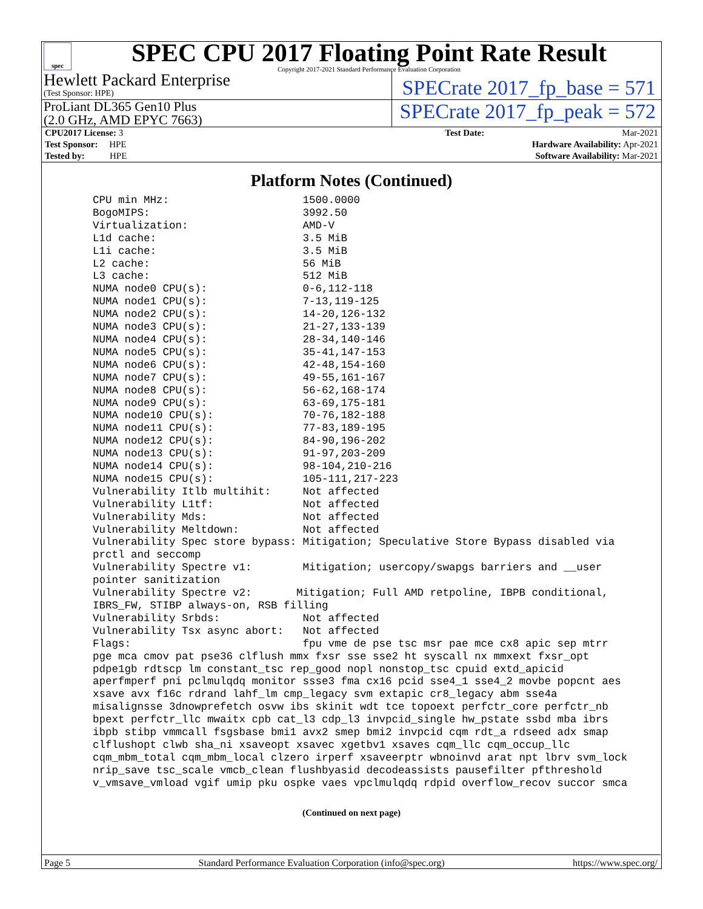spec
SPEC CPU 2017 Floating Point Rate Result
Copyright 2017-2021 Standard Performance Evaluation Corporation
Hewlett Packard Enterprise
(Test Sponsor: HPE)
SPECrate 2017_fp_base = 571
ProLiant DL365 Gen10 Plus
(2.0 GHz, AMD EPYC 7663)
SPECrate 2017_fp_peak = 572
| CPU2017 License: 3 | | Test Date: | Mar-2021 |
| Test Sponsor: HPE | | Hardware Availability: Apr-2021 | |
| Tested by: HPE | | Software Availability: Mar-2021 | |
Platform Notes (Continued)
CPU min MHz:                     1500.0000
BogoMIPS:                        3992.50
Virtualization:                  AMD-V
L1d cache:                       3.5 MiB
L1i cache:                       3.5 MiB
L2 cache:                        56 MiB
L3 cache:                        512 MiB
NUMA node0 CPU(s):               0-6,112-118
NUMA node1 CPU(s):               7-13,119-125
NUMA node2 CPU(s):               14-20,126-132
NUMA node3 CPU(s):               21-27,133-139
NUMA node4 CPU(s):               28-34,140-146
NUMA node5 CPU(s):               35-41,147-153
NUMA node6 CPU(s):               42-48,154-160
NUMA node7 CPU(s):               49-55,161-167
NUMA node8 CPU(s):               56-62,168-174
NUMA node9 CPU(s):               63-69,175-181
NUMA node10 CPU(s):              70-76,182-188
NUMA node11 CPU(s):              77-83,189-195
NUMA node12 CPU(s):              84-90,196-202
NUMA node13 CPU(s):              91-97,203-209
NUMA node14 CPU(s):              98-104,210-216
NUMA node15 CPU(s):              105-111,217-223
Vulnerability Itlb multihit:     Not affected
Vulnerability L1tf:              Not affected
Vulnerability Mds:               Not affected
Vulnerability Meltdown:          Not affected
Vulnerability Spec store bypass: Mitigation; Speculative Store Bypass disabled via
prctl and seccomp
Vulnerability Spectre v1:        Mitigation; usercopy/swapgs barriers and __user
pointer sanitization
Vulnerability Spectre v2:       Mitigation; Full AMD retpoline, IBPB conditional,
IBRS_FW, STIBP always-on, RSB filling
Vulnerability Srbds:             Not affected
Vulnerability Tsx async abort:   Not affected
Flags:                           fpu vme de pse tsc msr pae mce cx8 apic sep mtrr
pge mca cmov pat pse36 clflush mmx fxsr sse sse2 ht syscall nx mmxext fxsr_opt
pdpe1gb rdtscp lm constant_tsc rep_good nopl nonstop_tsc cpuid extd_apicid
aperfmperf pni pclmulqdq monitor ssse3 fma cx16 pcid sse4_1 sse4_2 movbe popcnt aes
xsave avx f16c rdrand lahf_lm cmp_legacy svm extapic cr8_legacy abm sse4a
misalignsse 3dnowprefetch osvw ibs skinit wdt tce topoext perfctr_core perfctr_nb
bpext perfctr_llc mwaitx cpb cat_l3 cdp_l3 invpcid_single hw_pstate ssbd mba ibrs
ibpb stibp vmmcall fsgsbase bmi1 avx2 smep bmi2 invpcid cqm rdt_a rdseed adx smap
clflushopt clwb sha_ni xsaveopt xsavec xgetbv1 xsaves cqm_llc cqm_occup_llc
cqm_mbm_total cqm_mbm_local clzero irperf xsaveerptr wbnoinvd arat npt lbrv svm_lock
nrip_save tsc_scale vmcb_clean flushbyasid decodeassists pausefilter pfthreshold
v_vmsave_vmload vgif umip pku ospke vaes vpclmulqdq rdpid overflow_recov succor smca
(Continued on next page)
Page 5 Standard Performance Evaluation Corporation (info@spec.org) https://www.spec.org/